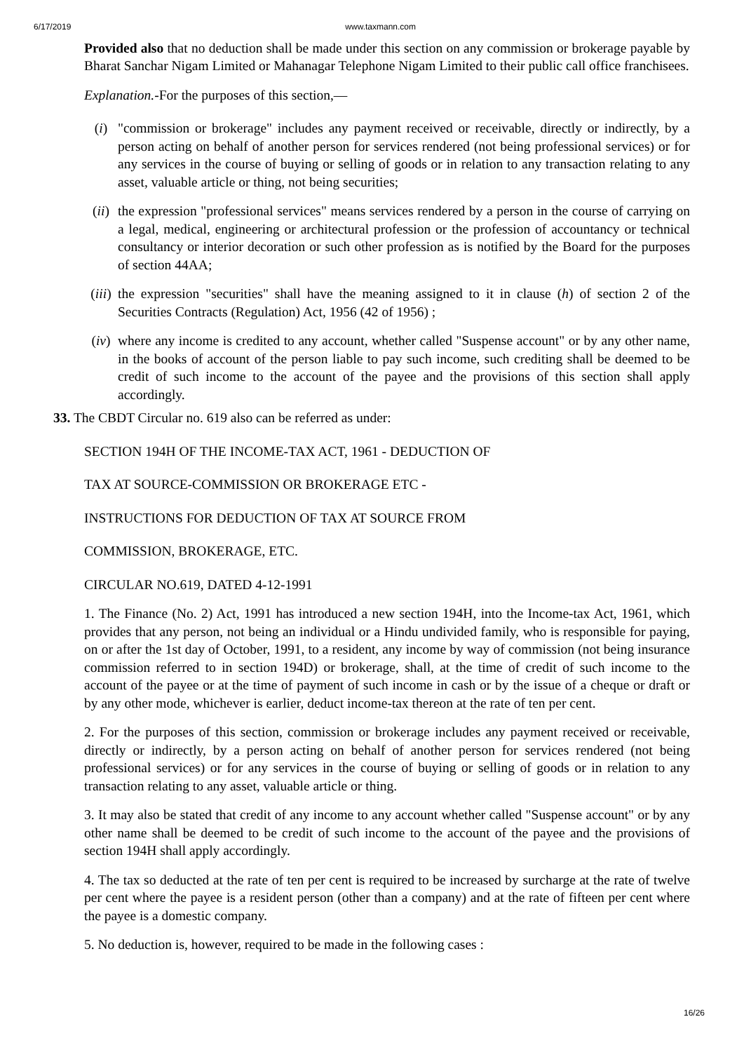6/17/2019 www.taxmann.com
Provided also that no deduction shall be made under this section on any commission or brokerage payable by Bharat Sanchar Nigam Limited or Mahanagar Telephone Nigam Limited to their public call office franchisees.
Explanation.-For the purposes of this section,—
(i) "commission or brokerage" includes any payment received or receivable, directly or indirectly, by a person acting on behalf of another person for services rendered (not being professional services) or for any services in the course of buying or selling of goods or in relation to any transaction relating to any asset, valuable article or thing, not being securities;
(ii) the expression "professional services" means services rendered by a person in the course of carrying on a legal, medical, engineering or architectural profession or the profession of accountancy or technical consultancy or interior decoration or such other profession as is notified by the Board for the purposes of section 44AA;
(iii) the expression "securities" shall have the meaning assigned to it in clause (h) of section 2 of the Securities Contracts (Regulation) Act, 1956 (42 of 1956) ;
(iv) where any income is credited to any account, whether called "Suspense account" or by any other name, in the books of account of the person liable to pay such income, such crediting shall be deemed to be credit of such income to the account of the payee and the provisions of this section shall apply accordingly.
33. The CBDT Circular no. 619 also can be referred as under:
SECTION 194H OF THE INCOME-TAX ACT, 1961 - DEDUCTION OF
TAX AT SOURCE-COMMISSION OR BROKERAGE ETC -
INSTRUCTIONS FOR DEDUCTION OF TAX AT SOURCE FROM
COMMISSION, BROKERAGE, ETC.
CIRCULAR NO.619, DATED 4-12-1991
1. The Finance (No. 2) Act, 1991 has introduced a new section 194H, into the Income-tax Act, 1961, which provides that any person, not being an individual or a Hindu undivided family, who is responsible for paying, on or after the 1st day of October, 1991, to a resident, any income by way of commission (not being insurance commission referred to in section 194D) or brokerage, shall, at the time of credit of such income to the account of the payee or at the time of payment of such income in cash or by the issue of a cheque or draft or by any other mode, whichever is earlier, deduct income-tax thereon at the rate of ten per cent.
2. For the purposes of this section, commission or brokerage includes any payment received or receivable, directly or indirectly, by a person acting on behalf of another person for services rendered (not being professional services) or for any services in the course of buying or selling of goods or in relation to any transaction relating to any asset, valuable article or thing.
3. It may also be stated that credit of any income to any account whether called "Suspense account" or by any other name shall be deemed to be credit of such income to the account of the payee and the provisions of section 194H shall apply accordingly.
4. The tax so deducted at the rate of ten per cent is required to be increased by surcharge at the rate of twelve per cent where the payee is a resident person (other than a company) and at the rate of fifteen per cent where the payee is a domestic company.
5. No deduction is, however, required to be made in the following cases :
16/26